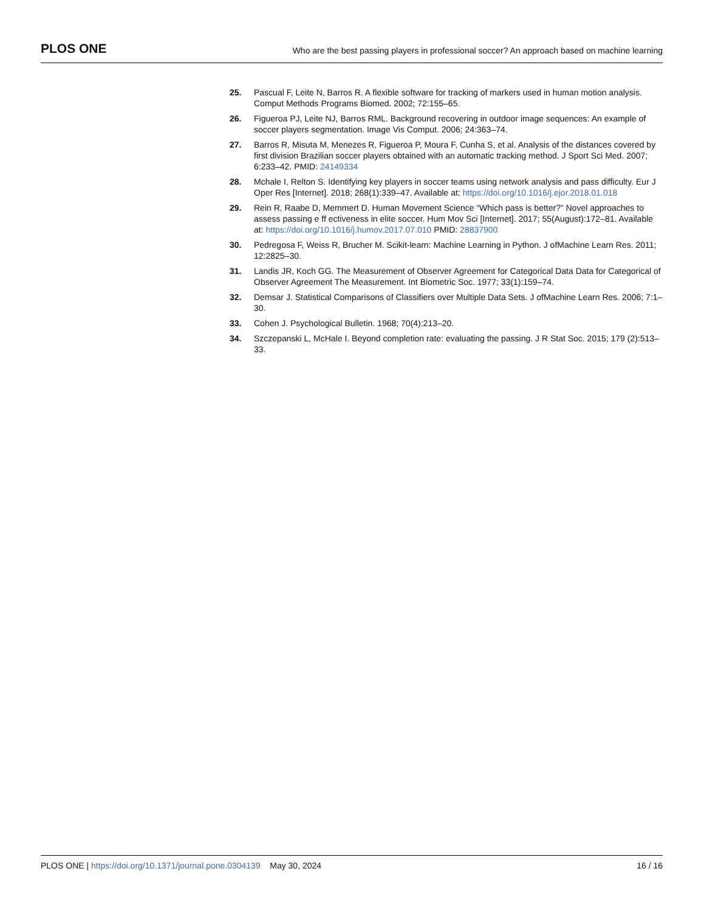PLOS ONE
Who are the best passing players in professional soccer? An approach based on machine learning
25. Pascual F, Leite N, Barros R. A flexible software for tracking of markers used in human motion analysis. Comput Methods Programs Biomed. 2002; 72:155–65.
26. Figueroa PJ, Leite NJ, Barros RML. Background recovering in outdoor image sequences: An example of soccer players segmentation. Image Vis Comput. 2006; 24:363–74.
27. Barros R, Misuta M, Menezes R, Figueroa P, Moura F, Cunha S, et al. Analysis of the distances covered by first division Brazilian soccer players obtained with an automatic tracking method. J Sport Sci Med. 2007; 6:233–42. PMID: 24149334
28. Mchale I, Relton S. Identifying key players in soccer teams using network analysis and pass difficulty. Eur J Oper Res [Internet]. 2018; 268(1):339–47. Available at: https://doi.org/10.1016/j.ejor.2018.01.018
29. Rein R, Raabe D, Memmert D. Human Movement Science “Which pass is better?” Novel approaches to assess passing e ff ectiveness in elite soccer. Hum Mov Sci [Internet]. 2017; 55(August):172–81. Available at: https://doi.org/10.1016/j.humov.2017.07.010 PMID: 28837900
30. Pedregosa F, Weiss R, Brucher M. Scikit-learn: Machine Learning in Python. J ofMachine Learn Res. 2011; 12:2825–30.
31. Landis JR, Koch GG. The Measurement of Observer Agreement for Categorical Data Data for Categorical of Observer Agreement The Measurement. Int Biometric Soc. 1977; 33(1):159–74.
32. Demsar J. Statistical Comparisons of Classifiers over Multiple Data Sets. J ofMachine Learn Res. 2006; 7:1–30.
33. Cohen J. Psychological Bulletin. 1968; 70(4):213–20.
34. Szczepanski L, McHale I. Beyond completion rate: evaluating the passing. J R Stat Soc. 2015; 179 (2):513–33.
PLOS ONE | https://doi.org/10.1371/journal.pone.0304139 May 30, 2024
16 / 16